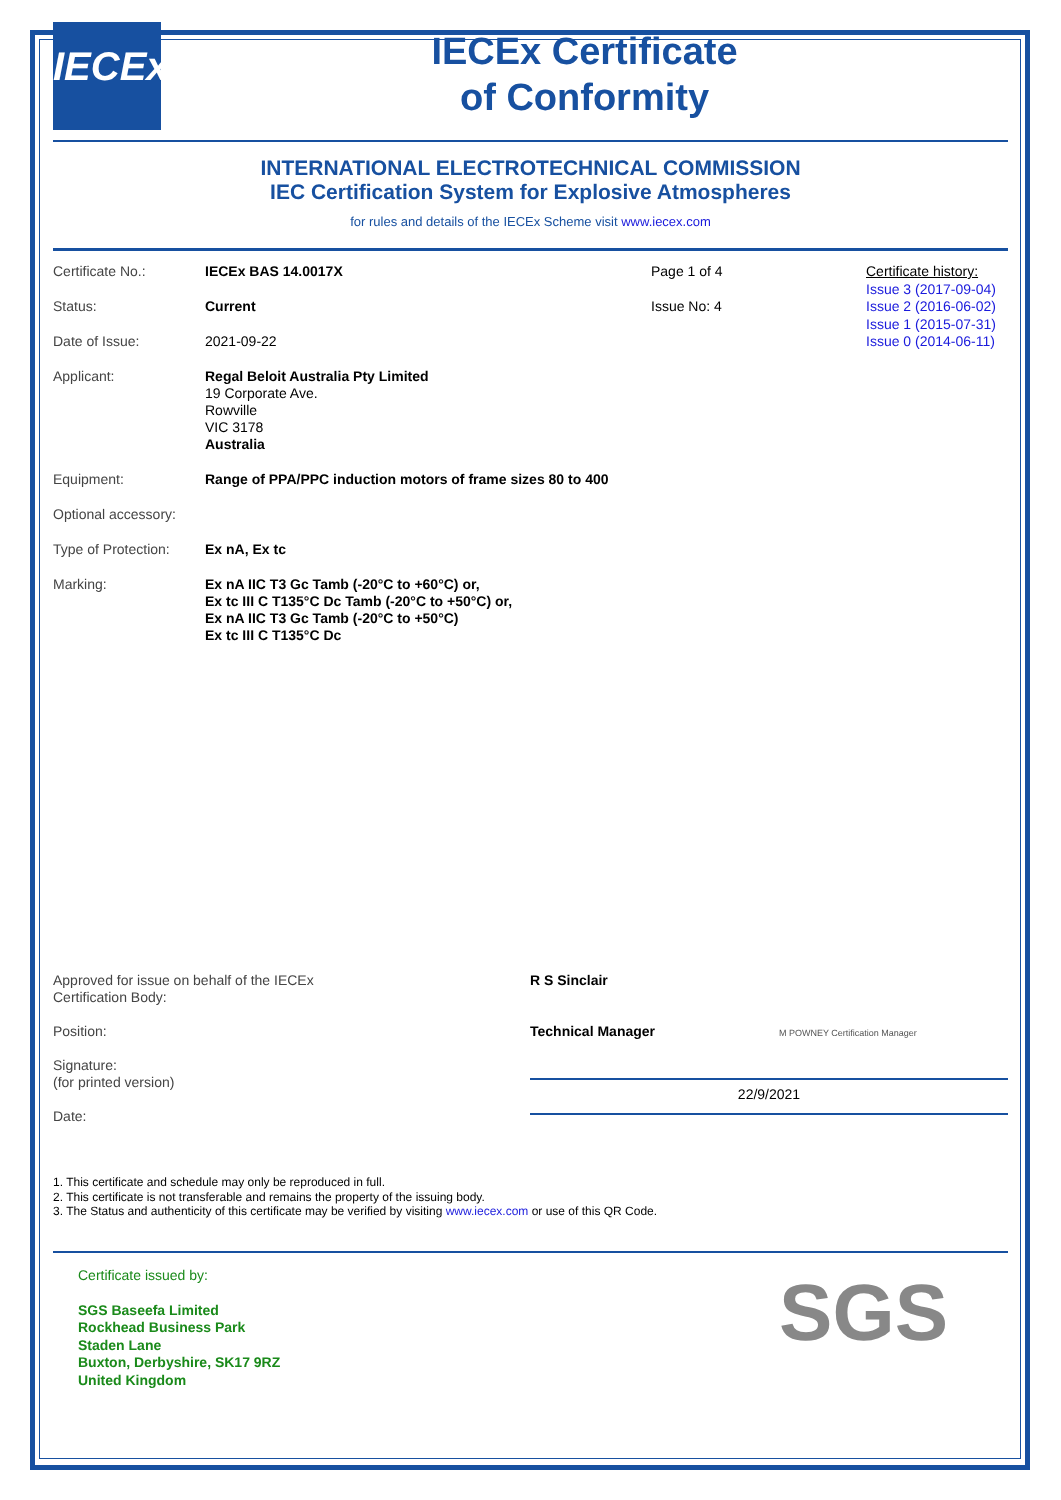IECEx
IECEx Certificate
of Conformity
INTERNATIONAL ELECTROTECHNICAL COMMISSION
IEC Certification System for Explosive Atmospheres
for rules and details of the IECEx Scheme visit www.iecex.com
Certificate No.: IECEx BAS 14.0017X Page 1 of 4
Status: Current Issue No: 4
Date of Issue: 2021-09-22
Applicant: Regal Beloit Australia Pty Limited
19 Corporate Ave.
Rowville
VIC 3178
Australia
Equipment: Range of PPA/PPC induction motors of frame sizes 80 to 400
Optional accessory:
Type of Protection:
Ex nA, Ex tc
Marking: Ex nA IIC T3 Gc Tamb (-20°C to +60°C) or,
Ex tc III C T135°C Dc Tamb (-20°C to +50°C) or,
Ex nA IIC T3 Gc Tamb (-20°C to +50°C)
Ex tc III C T135°C Dc
Certificate history:
Issue 3 (2017-09-04)
Issue 2 (2016-06-02)
Issue 1 (2015-07-31)
Issue 0 (2014-06-11)
Approved for issue on behalf of the IECEx
Certification Body:
Position:
Signature:
(for printed version)
Date:
R S Sinclair
Technical Manager M POWNEY Certification Manager
22/9/2021
1. This certificate and schedule may only be reproduced in full.
2. This certificate is not transferable and remains the property of the issuing body.
3. The Status and authenticity of this certificate may be verified by visiting www.iecex.com or use of this QR Code.
Certificate issued by:
SGS Baseefa Limited
Rockhead Business Park
Staden Lane
Buxton, Derbyshire, SK17 9RZ
United Kingdom
SGS